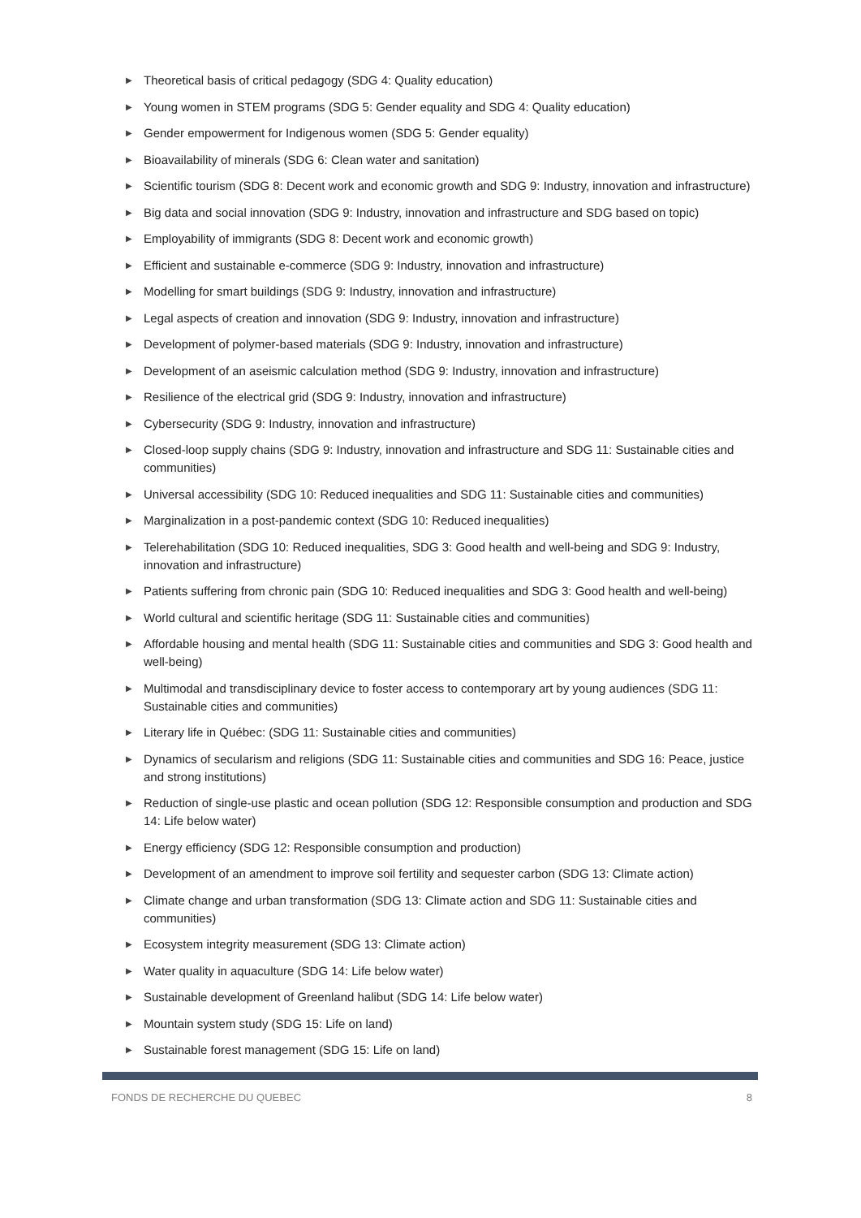▶ Theoretical basis of critical pedagogy (SDG 4: Quality education)
▶ Young women in STEM programs (SDG 5: Gender equality and SDG 4: Quality education)
▶ Gender empowerment for Indigenous women (SDG 5: Gender equality)
▶ Bioavailability of minerals (SDG 6: Clean water and sanitation)
▶ Scientific tourism (SDG 8: Decent work and economic growth and SDG 9: Industry, innovation and infrastructure)
▶ Big data and social innovation (SDG 9: Industry, innovation and infrastructure and SDG based on topic)
▶ Employability of immigrants (SDG 8: Decent work and economic growth)
▶ Efficient and sustainable e-commerce (SDG 9: Industry, innovation and infrastructure)
▶ Modelling for smart buildings (SDG 9: Industry, innovation and infrastructure)
▶ Legal aspects of creation and innovation (SDG 9: Industry, innovation and infrastructure)
▶ Development of polymer-based materials (SDG 9: Industry, innovation and infrastructure)
▶ Development of an aseismic calculation method (SDG 9: Industry, innovation and infrastructure)
▶ Resilience of the electrical grid (SDG 9: Industry, innovation and infrastructure)
▶ Cybersecurity (SDG 9: Industry, innovation and infrastructure)
▶ Closed-loop supply chains (SDG 9: Industry, innovation and infrastructure and SDG 11: Sustainable cities and communities)
▶ Universal accessibility (SDG 10: Reduced inequalities and SDG 11: Sustainable cities and communities)
▶ Marginalization in a post-pandemic context (SDG 10: Reduced inequalities)
▶ Telerehabilitation (SDG 10: Reduced inequalities, SDG 3: Good health and well-being and SDG 9: Industry, innovation and infrastructure)
▶ Patients suffering from chronic pain (SDG 10: Reduced inequalities and SDG 3: Good health and well-being)
▶ World cultural and scientific heritage (SDG 11: Sustainable cities and communities)
▶ Affordable housing and mental health (SDG 11: Sustainable cities and communities and SDG 3: Good health and well-being)
▶ Multimodal and transdisciplinary device to foster access to contemporary art by young audiences (SDG 11: Sustainable cities and communities)
▶ Literary life in Québec: (SDG 11: Sustainable cities and communities)
▶ Dynamics of secularism and religions (SDG 11: Sustainable cities and communities and SDG 16: Peace, justice and strong institutions)
▶ Reduction of single-use plastic and ocean pollution (SDG 12: Responsible consumption and production and SDG 14: Life below water)
▶ Energy efficiency (SDG 12: Responsible consumption and production)
▶ Development of an amendment to improve soil fertility and sequester carbon (SDG 13: Climate action)
▶ Climate change and urban transformation (SDG 13: Climate action and SDG 11: Sustainable cities and communities)
▶ Ecosystem integrity measurement (SDG 13: Climate action)
▶ Water quality in aquaculture (SDG 14: Life below water)
▶ Sustainable development of Greenland halibut (SDG 14: Life below water)
▶ Mountain system study (SDG 15: Life on land)
▶ Sustainable forest management (SDG 15: Life on land)
FONDS DE RECHERCHE DU QUEBEC 8